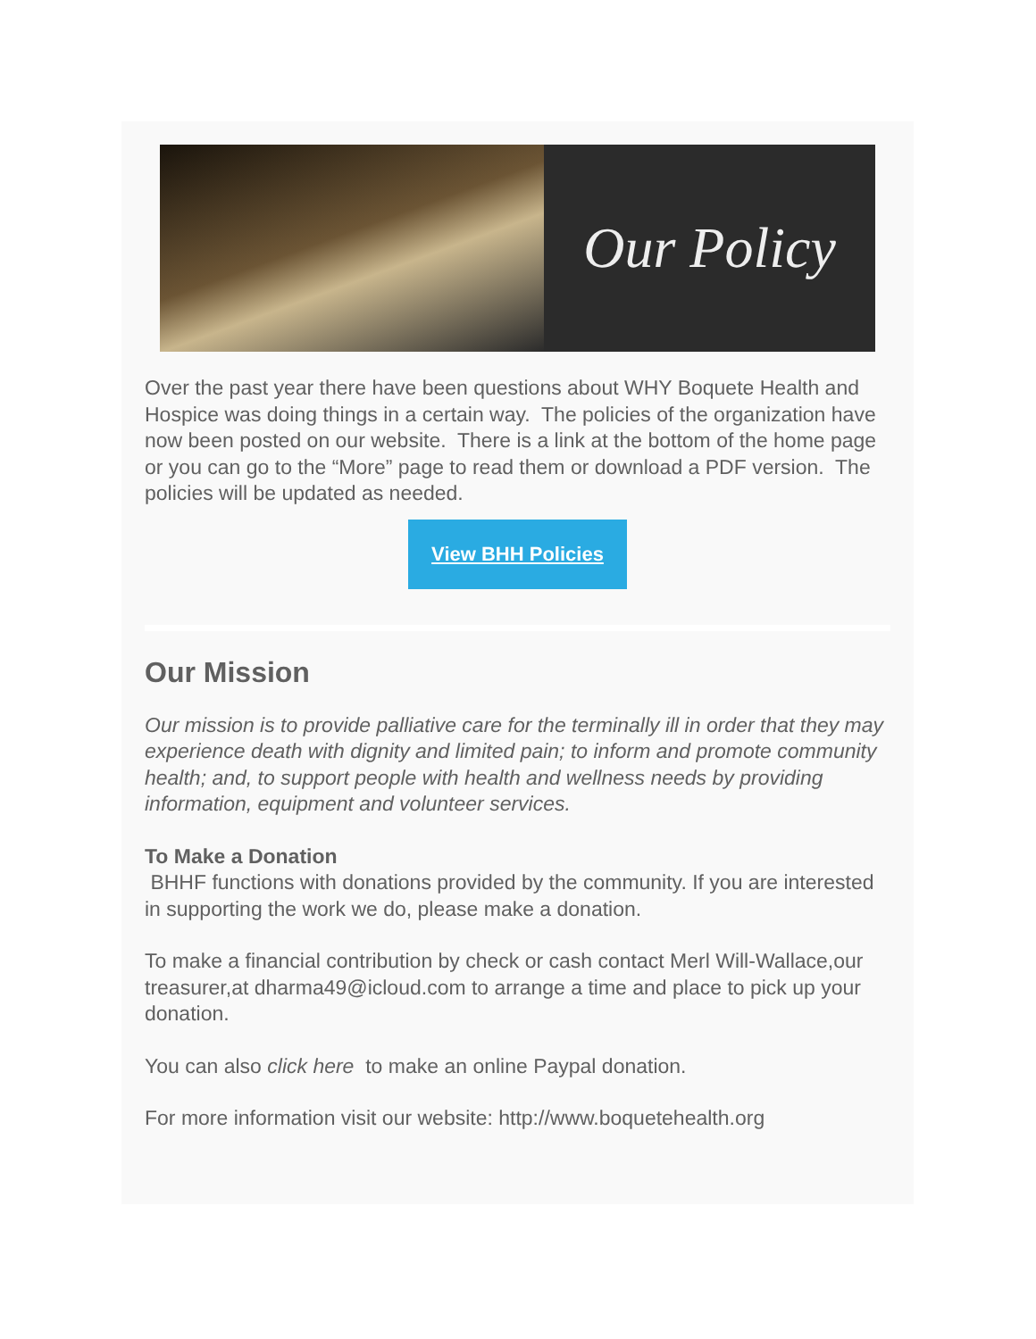Our Policy
Over the past year there have been questions about WHY Boquete Health and Hospice was doing things in a certain way. The policies of the organization have now been posted on our website. There is a link at the bottom of the home page or you can go to the “More” page to read them or download a PDF version. The policies will be updated as needed.
View BHH Policies
Our Mission
Our mission is to provide palliative care for the terminally ill in order that they may experience death with dignity and limited pain; to inform and promote community health; and, to support people with health and wellness needs by providing information, equipment and volunteer services.
To Make a Donation
BHHF functions with donations provided by the community. If you are interested in supporting the work we do, please make a donation.
To make a financial contribution by check or cash contact Merl Will-Wallace,our treasurer,at dharma49@icloud.com to arrange a time and place to pick up your donation.
You can also click here to make an online Paypal donation.
For more information visit our website: http://www.boquetehealth.org